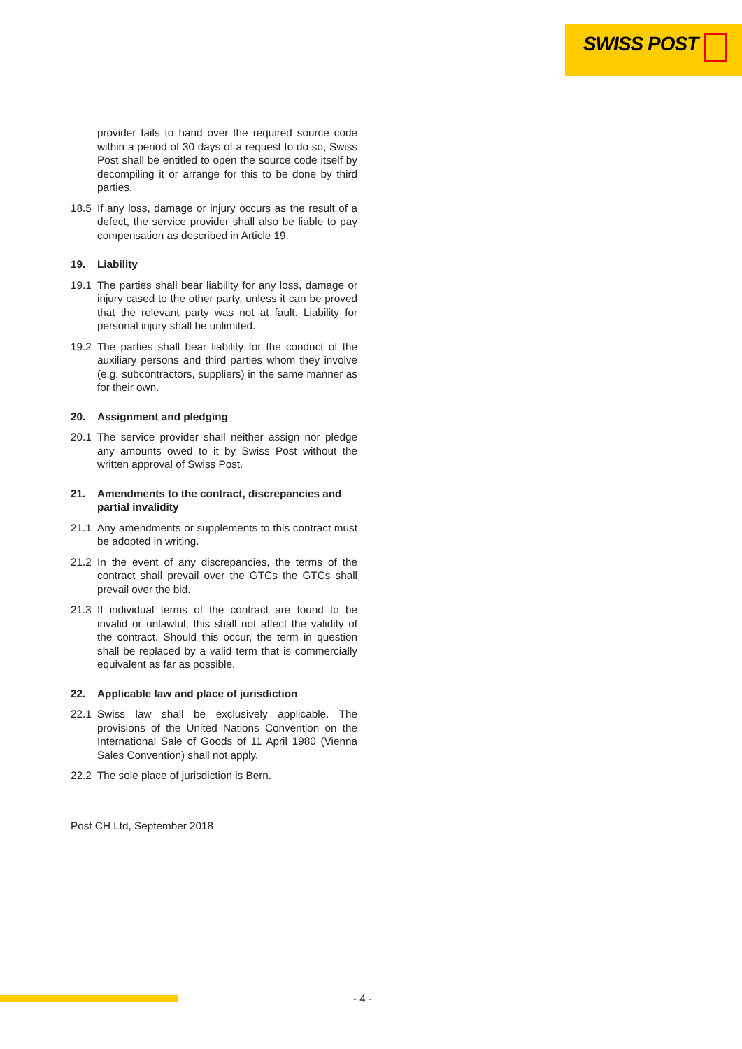SWISS POST
provider fails to hand over the required source code within a period of 30 days of a request to do so, Swiss Post shall be entitled to open the source code itself by decompiling it or arrange for this to be done by third parties.
18.5 If any loss, damage or injury occurs as the result of a defect, the service provider shall also be liable to pay compensation as described in Article 19.
19. Liability
19.1 The parties shall bear liability for any loss, damage or injury cased to the other party, unless it can be proved that the relevant party was not at fault. Liability for personal injury shall be unlimited.
19.2 The parties shall bear liability for the conduct of the auxiliary persons and third parties whom they involve (e.g. subcontractors, suppliers) in the same manner as for their own.
20. Assignment and pledging
20.1 The service provider shall neither assign nor pledge any amounts owed to it by Swiss Post without the written approval of Swiss Post.
21. Amendments to the contract, discrepancies and partial invalidity
21.1 Any amendments or supplements to this contract must be adopted in writing.
21.2 In the event of any discrepancies, the terms of the contract shall prevail over the GTCs the GTCs shall prevail over the bid.
21.3 If individual terms of the contract are found to be invalid or unlawful, this shall not affect the validity of the contract. Should this occur, the term in question shall be replaced by a valid term that is commercially equivalent as far as possible.
22. Applicable law and place of jurisdiction
22.1 Swiss law shall be exclusively applicable. The provisions of the United Nations Convention on the International Sale of Goods of 11 April 1980 (Vienna Sales Convention) shall not apply.
22.2 The sole place of jurisdiction is Bern.
Post CH Ltd, September 2018
- 4 -